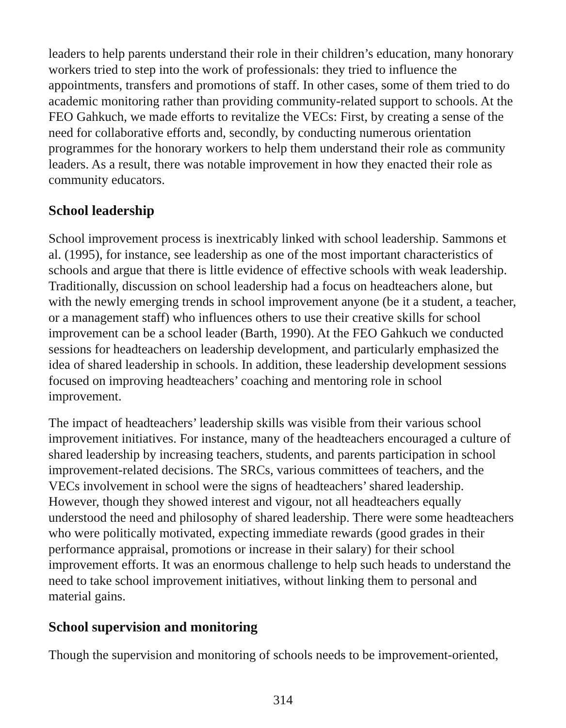leaders to help parents understand their role in their children’s education, many honorary workers tried to step into the work of professionals: they tried to influence the appointments, transfers and promotions of staff. In other cases, some of them tried to do academic monitoring rather than providing community-related support to schools. At the FEO Gahkuch, we made efforts to revitalize the VECs: First, by creating a sense of the need for collaborative efforts and, secondly, by conducting numerous orientation programmes for the honorary workers to help them understand their role as community leaders. As a result, there was notable improvement in how they enacted their role as community educators.
School leadership
School improvement process is inextricably linked with school leadership. Sammons et al. (1995), for instance, see leadership as one of the most important characteristics of schools and argue that there is little evidence of effective schools with weak leadership. Traditionally, discussion on school leadership had a focus on headteachers alone, but with the newly emerging trends in school improvement anyone (be it a student, a teacher, or a management staff) who influences others to use their creative skills for school improvement can be a school leader (Barth, 1990). At the FEO Gahkuch we conducted sessions for headteachers on leadership development, and particularly emphasized the idea of shared leadership in schools. In addition, these leadership development sessions focused on improving headteachers’ coaching and mentoring role in school improvement.
The impact of headteachers’ leadership skills was visible from their various school improvement initiatives. For instance, many of the headteachers encouraged a culture of shared leadership by increasing teachers, students, and parents participation in school improvement-related decisions. The SRCs, various committees of teachers, and the VECs involvement in school were the signs of headteachers’ shared leadership. However, though they showed interest and vigour, not all headteachers equally understood the need and philosophy of shared leadership. There were some headteachers who were politically motivated, expecting immediate rewards (good grades in their performance appraisal, promotions or increase in their salary) for their school improvement efforts. It was an enormous challenge to help such heads to understand the need to take school improvement initiatives, without linking them to personal and material gains.
School supervision and monitoring
Though the supervision and monitoring of schools needs to be improvement-oriented,
314